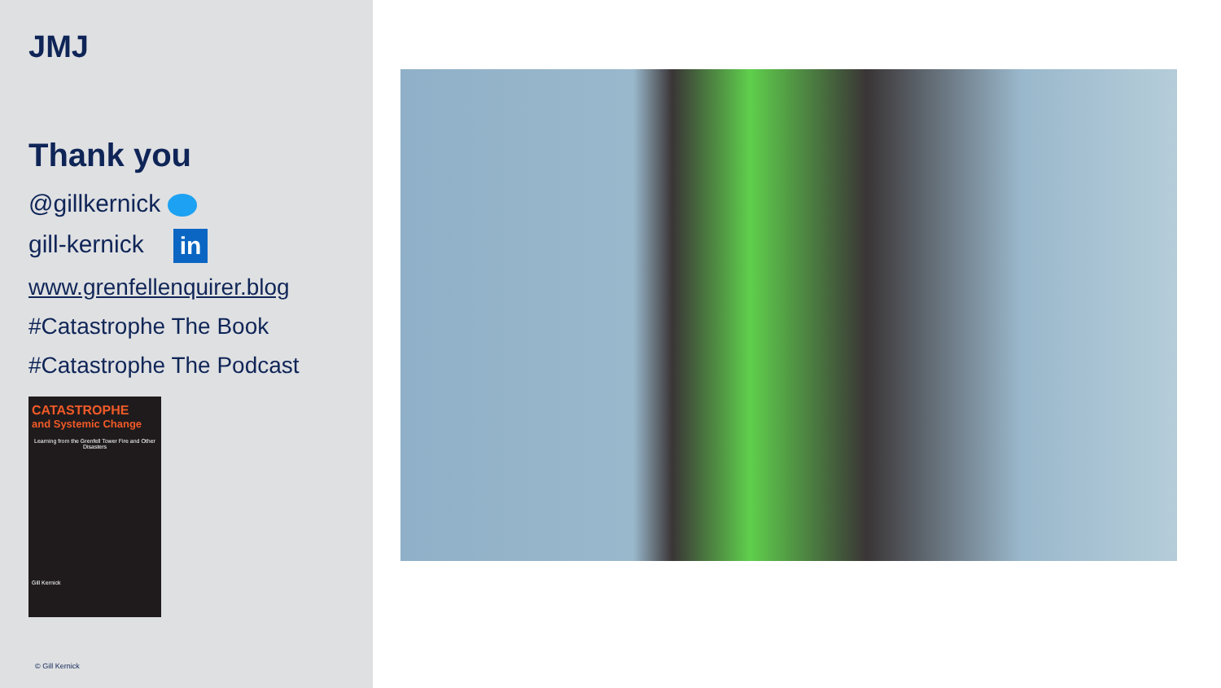JMJ
Thank you
@gillkernick
gill-kernick in
www.grenfellenquirer.blog
#Catastrophe The Book
#Catastrophe The Podcast
CATASTROPHE
and Systemic Change
Learning from the Grenfell Tower Fire and Other Disasters
Gill Kernick
© Gill Kernick